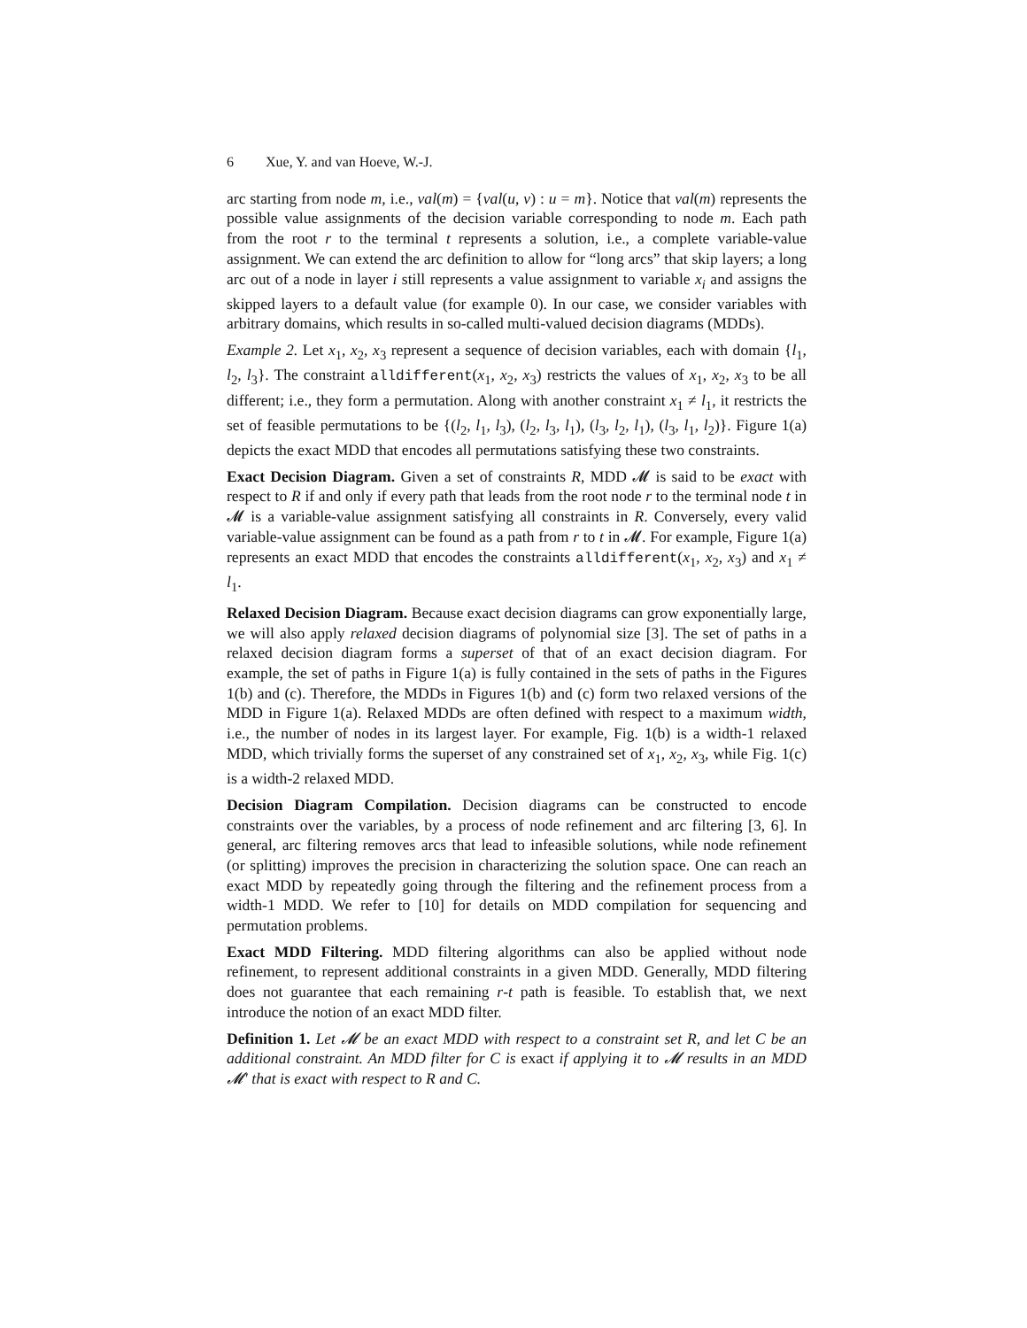6 Xue, Y. and van Hoeve, W.-J.
arc starting from node m, i.e., val(m) = {val(u, v) : u = m}. Notice that val(m) represents the possible value assignments of the decision variable corresponding to node m. Each path from the root r to the terminal t represents a solution, i.e., a complete variable-value assignment. We can extend the arc definition to allow for “long arcs” that skip layers; a long arc out of a node in layer i still represents a value assignment to variable x<sub>i</sub> and assigns the skipped layers to a default value (for example 0). In our case, we consider variables with arbitrary domains, which results in so-called multi-valued decision diagrams (MDDs).
Example 2. Let x<sub>1</sub>, x<sub>2</sub>, x<sub>3</sub> represent a sequence of decision variables, each with domain {l<sub>1</sub>, l<sub>2</sub>, l<sub>3</sub>}. The constraint alldifferent(x<sub>1</sub>, x<sub>2</sub>, x<sub>3</sub>) restricts the values of x<sub>1</sub>, x<sub>2</sub>, x<sub>3</sub> to be all different; i.e., they form a permutation. Along with another constraint x<sub>1</sub> ≠ l<sub>1</sub>, it restricts the set of feasible permutations to be {(l<sub>2</sub>, l<sub>1</sub>, l<sub>3</sub>), (l<sub>2</sub>, l<sub>3</sub>, l<sub>1</sub>), (l<sub>3</sub>, l<sub>2</sub>, l<sub>1</sub>), (l<sub>3</sub>, l<sub>1</sub>, l<sub>2</sub>)}. Figure 1(a) depicts the exact MDD that encodes all permutations satisfying these two constraints.
Exact Decision Diagram. Given a set of constraints R, MDD 𝓜 is said to be exact with respect to R if and only if every path that leads from the root node r to the terminal node t in 𝓜 is a variable-value assignment satisfying all constraints in R. Conversely, every valid variable-value assignment can be found as a path from r to t in 𝓜. For example, Figure 1(a) represents an exact MDD that encodes the constraints alldifferent(x<sub>1</sub>, x<sub>2</sub>, x<sub>3</sub>) and x<sub>1</sub> ≠ l<sub>1</sub>.
Relaxed Decision Diagram. Because exact decision diagrams can grow exponentially large, we will also apply relaxed decision diagrams of polynomial size [3]. The set of paths in a relaxed decision diagram forms a superset of that of an exact decision diagram. For example, the set of paths in Figure 1(a) is fully contained in the sets of paths in the Figures 1(b) and (c). Therefore, the MDDs in Figures 1(b) and (c) form two relaxed versions of the MDD in Figure 1(a). Relaxed MDDs are often defined with respect to a maximum width, i.e., the number of nodes in its largest layer. For example, Fig. 1(b) is a width-1 relaxed MDD, which trivially forms the superset of any constrained set of x<sub>1</sub>, x<sub>2</sub>, x<sub>3</sub>, while Fig. 1(c) is a width-2 relaxed MDD.
Decision Diagram Compilation. Decision diagrams can be constructed to encode constraints over the variables, by a process of node refinement and arc filtering [3, 6]. In general, arc filtering removes arcs that lead to infeasible solutions, while node refinement (or splitting) improves the precision in characterizing the solution space. One can reach an exact MDD by repeatedly going through the filtering and the refinement process from a width-1 MDD. We refer to [10] for details on MDD compilation for sequencing and permutation problems.
Exact MDD Filtering. MDD filtering algorithms can also be applied without node refinement, to represent additional constraints in a given MDD. Generally, MDD filtering does not guarantee that each remaining r-t path is feasible. To establish that, we next introduce the notion of an exact MDD filter.
Definition 1. Let 𝓜 be an exact MDD with respect to a constraint set R, and let C be an additional constraint. An MDD filter for C is exact if applying it to 𝓜 results in an MDD 𝓜′ that is exact with respect to R and C.